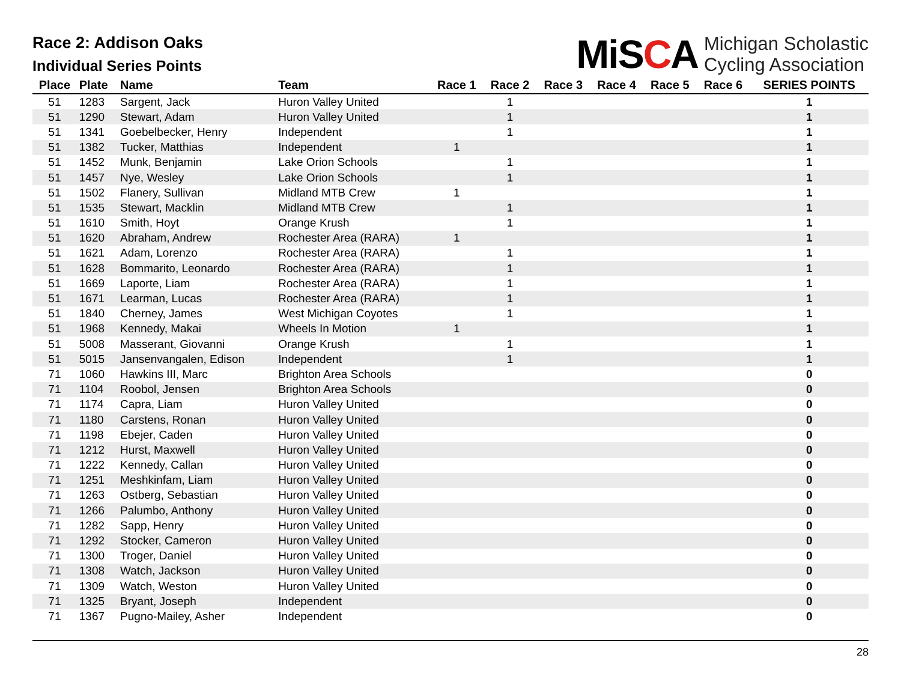Race 2: Addison Oaks
Individual Series Points
MiSCA
Michigan Scholastic
Cycling Association
| Place | Plate | Name | Team | Race 1 | Race 2 | Race 3 | Race 4 | Race 5 | Race 6 | SERIES POINTS |
| --- | --- | --- | --- | --- | --- | --- | --- | --- | --- | --- |
| 51 | 1283 | Sargent, Jack | Huron Valley United | | 1 | | | | | 1 |
| 51 | 1290 | Stewart, Adam | Huron Valley United | | 1 | | | | | 1 |
| 51 | 1341 | Goebelbecker, Henry | Independent | | 1 | | | | | 1 |
| 51 | 1382 | Tucker, Matthias | Independent | 1 | | | | | | 1 |
| 51 | 1452 | Munk, Benjamin | Lake Orion Schools | | 1 | | | | | 1 |
| 51 | 1457 | Nye, Wesley | Lake Orion Schools | | 1 | | | | | 1 |
| 51 | 1502 | Flanery, Sullivan | Midland MTB Crew | 1 | | | | | | 1 |
| 51 | 1535 | Stewart, Macklin | Midland MTB Crew | | 1 | | | | | 1 |
| 51 | 1610 | Smith, Hoyt | Orange Krush | | 1 | | | | | 1 |
| 51 | 1620 | Abraham, Andrew | Rochester Area (RARA) | 1 | | | | | | 1 |
| 51 | 1621 | Adam, Lorenzo | Rochester Area (RARA) | | 1 | | | | | 1 |
| 51 | 1628 | Bommarito, Leonardo | Rochester Area (RARA) | | 1 | | | | | 1 |
| 51 | 1669 | Laporte, Liam | Rochester Area (RARA) | | 1 | | | | | 1 |
| 51 | 1671 | Learman, Lucas | Rochester Area (RARA) | | 1 | | | | | 1 |
| 51 | 1840 | Cherney, James | West Michigan Coyotes | | 1 | | | | | 1 |
| 51 | 1968 | Kennedy, Makai | Wheels In Motion | 1 | | | | | | 1 |
| 51 | 5008 | Masserant, Giovanni | Orange Krush | | 1 | | | | | 1 |
| 51 | 5015 | Jansenvangalen, Edison | Independent | | 1 | | | | | 1 |
| 71 | 1060 | Hawkins III, Marc | Brighton Area Schools | | | | | | | 0 |
| 71 | 1104 | Roobol, Jensen | Brighton Area Schools | | | | | | | 0 |
| 71 | 1174 | Capra, Liam | Huron Valley United | | | | | | | 0 |
| 71 | 1180 | Carstens, Ronan | Huron Valley United | | | | | | | 0 |
| 71 | 1198 | Ebejer, Caden | Huron Valley United | | | | | | | 0 |
| 71 | 1212 | Hurst, Maxwell | Huron Valley United | | | | | | | 0 |
| 71 | 1222 | Kennedy, Callan | Huron Valley United | | | | | | | 0 |
| 71 | 1251 | Meshkinfam, Liam | Huron Valley United | | | | | | | 0 |
| 71 | 1263 | Ostberg, Sebastian | Huron Valley United | | | | | | | 0 |
| 71 | 1266 | Palumbo, Anthony | Huron Valley United | | | | | | | 0 |
| 71 | 1282 | Sapp, Henry | Huron Valley United | | | | | | | 0 |
| 71 | 1292 | Stocker, Cameron | Huron Valley United | | | | | | | 0 |
| 71 | 1300 | Troger, Daniel | Huron Valley United | | | | | | | 0 |
| 71 | 1308 | Watch, Jackson | Huron Valley United | | | | | | | 0 |
| 71 | 1309 | Watch, Weston | Huron Valley United | | | | | | | 0 |
| 71 | 1325 | Bryant, Joseph | Independent | | | | | | | 0 |
| 71 | 1367 | Pugno-Mailey, Asher | Independent | | | | | | | 0 |
28